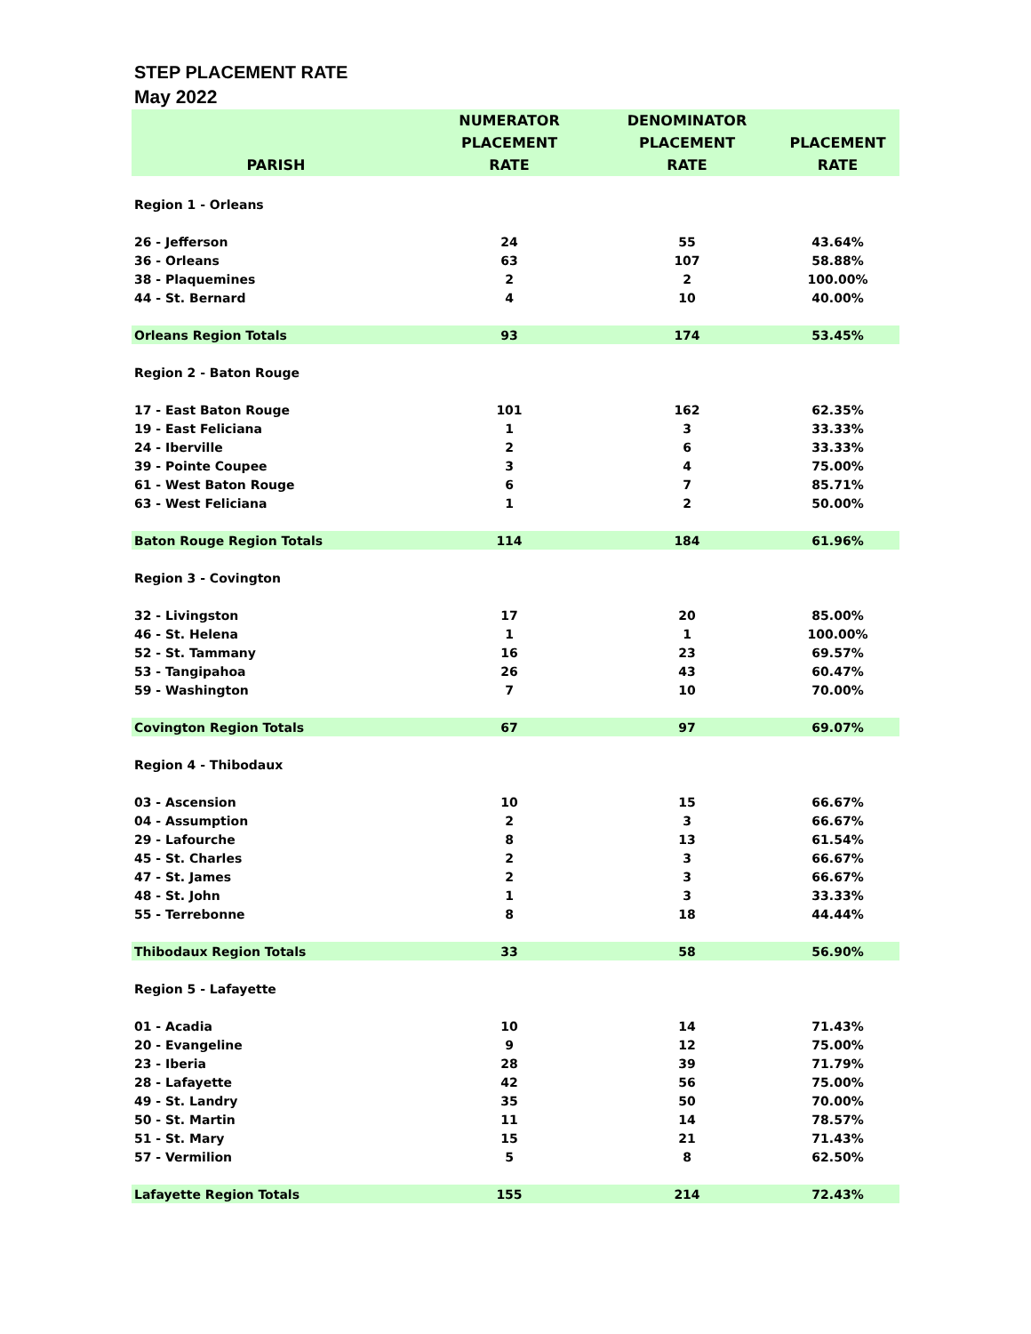STEP PLACEMENT RATE
May 2022
| PARISH | NUMERATOR PLACEMENT RATE | DENOMINATOR PLACEMENT RATE | PLACEMENT RATE |
| --- | --- | --- | --- |
| Region 1 - Orleans | | | |
| 26 - Jefferson | 24 | 55 | 43.64% |
| 36 - Orleans | 63 | 107 | 58.88% |
| 38 - Plaquemines | 2 | 2 | 100.00% |
| 44 - St. Bernard | 4 | 10 | 40.00% |
| Orleans Region Totals | 93 | 174 | 53.45% |
| Region 2 - Baton Rouge | | | |
| 17 - East Baton Rouge | 101 | 162 | 62.35% |
| 19 - East Feliciana | 1 | 3 | 33.33% |
| 24 - Iberville | 2 | 6 | 33.33% |
| 39 - Pointe Coupee | 3 | 4 | 75.00% |
| 61 - West Baton Rouge | 6 | 7 | 85.71% |
| 63 - West Feliciana | 1 | 2 | 50.00% |
| Baton Rouge Region Totals | 114 | 184 | 61.96% |
| Region 3 - Covington | | | |
| 32 - Livingston | 17 | 20 | 85.00% |
| 46 - St. Helena | 1 | 1 | 100.00% |
| 52 - St. Tammany | 16 | 23 | 69.57% |
| 53 - Tangipahoa | 26 | 43 | 60.47% |
| 59 - Washington | 7 | 10 | 70.00% |
| Covington Region Totals | 67 | 97 | 69.07% |
| Region 4 - Thibodaux | | | |
| 03 - Ascension | 10 | 15 | 66.67% |
| 04 - Assumption | 2 | 3 | 66.67% |
| 29 - Lafourche | 8 | 13 | 61.54% |
| 45 - St. Charles | 2 | 3 | 66.67% |
| 47 - St. James | 2 | 3 | 66.67% |
| 48 - St. John | 1 | 3 | 33.33% |
| 55 - Terrebonne | 8 | 18 | 44.44% |
| Thibodaux Region Totals | 33 | 58 | 56.90% |
| Region 5 - Lafayette | | | |
| 01 - Acadia | 10 | 14 | 71.43% |
| 20 - Evangeline | 9 | 12 | 75.00% |
| 23 - Iberia | 28 | 39 | 71.79% |
| 28 - Lafayette | 42 | 56 | 75.00% |
| 49 - St. Landry | 35 | 50 | 70.00% |
| 50 - St. Martin | 11 | 14 | 78.57% |
| 51 - St. Mary | 15 | 21 | 71.43% |
| 57 - Vermilion | 5 | 8 | 62.50% |
| Lafayette Region Totals | 155 | 214 | 72.43% |